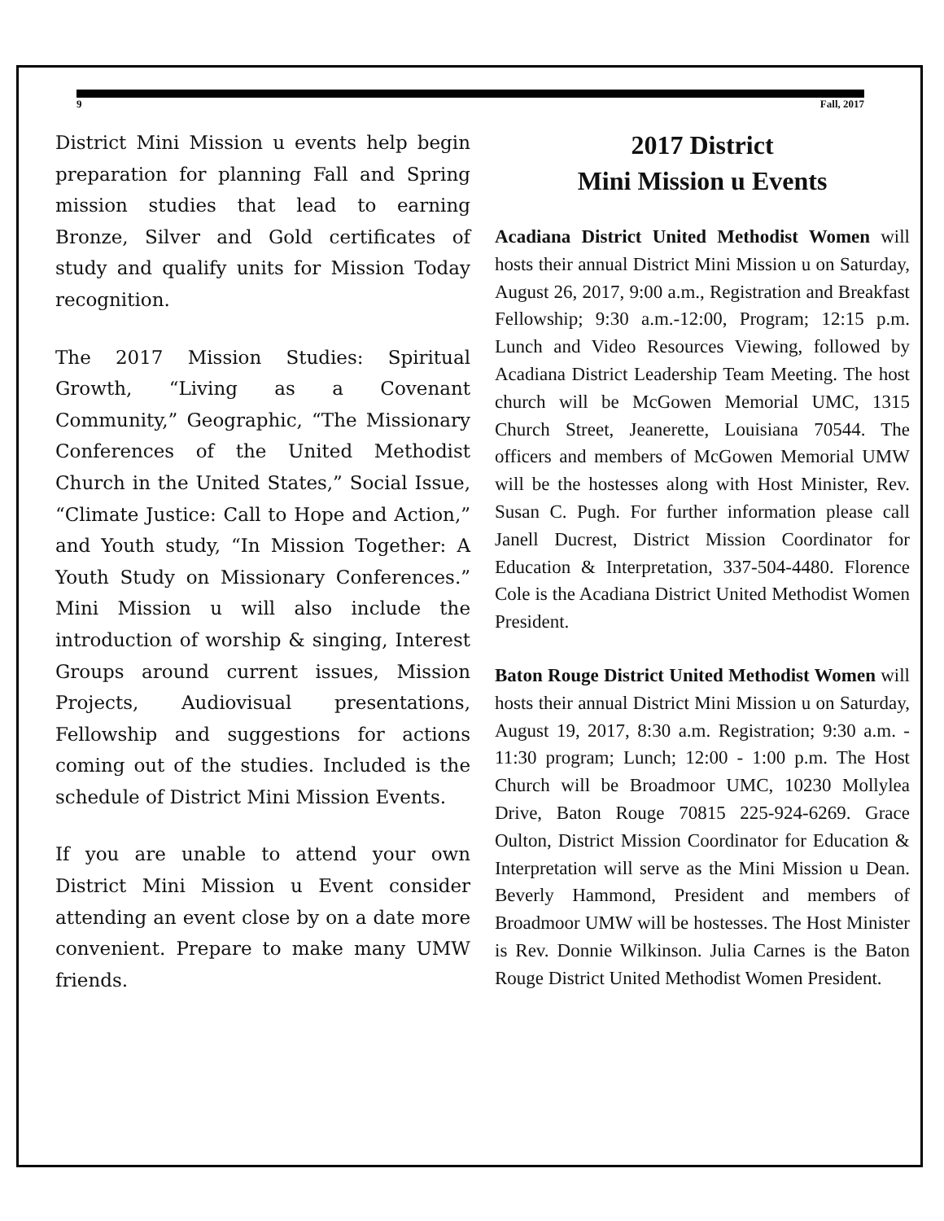9 Fall, 2017
District Mini Mission u events help begin preparation for planning Fall and Spring mission studies that lead to earning Bronze, Silver and Gold certificates of study and qualify units for Mission Today recognition.
The 2017 Mission Studies: Spiritual Growth, “Living as a Covenant Community,” Geographic, “The Missionary Conferences of the United Methodist Church in the United States,” Social Issue, “Climate Justice: Call to Hope and Action,” and Youth study, “In Mission Together: A Youth Study on Missionary Conferences.” Mini Mission u will also include the introduction of worship & singing, Interest Groups around current issues, Mission Projects, Audiovisual presentations, Fellowship and suggestions for actions coming out of the studies. Included is the schedule of District Mini Mission Events.
If you are unable to attend your own District Mini Mission u Event consider attending an event close by on a date more convenient. Prepare to make many UMW friends.
2017 District
Mini Mission u Events
Acadiana District United Methodist Women will hosts their annual District Mini Mission u on Saturday, August 26, 2017, 9:00 a.m., Registration and Breakfast Fellowship; 9:30 a.m.-12:00, Program; 12:15 p.m. Lunch and Video Resources Viewing, followed by Acadiana District Leadership Team Meeting. The host church will be McGowen Memorial UMC, 1315 Church Street, Jeanerette, Louisiana 70544. The officers and members of McGowen Memorial UMW will be the hostesses along with Host Minister, Rev. Susan C. Pugh. For further information please call Janell Ducrest, District Mission Coordinator for Education & Interpretation, 337-504-4480. Florence Cole is the Acadiana District United Methodist Women President.
Baton Rouge District United Methodist Women will hosts their annual District Mini Mission u on Saturday, August 19, 2017, 8:30 a.m. Registration; 9:30 a.m. - 11:30 program; Lunch; 12:00 - 1:00 p.m. The Host Church will be Broadmoor UMC, 10230 Mollylea Drive, Baton Rouge 70815 225-924-6269. Grace Oulton, District Mission Coordinator for Education & Interpretation will serve as the Mini Mission u Dean. Beverly Hammond, President and members of Broadmoor UMW will be hostesses. The Host Minister is Rev. Donnie Wilkinson. Julia Carnes is the Baton Rouge District United Methodist Women President.